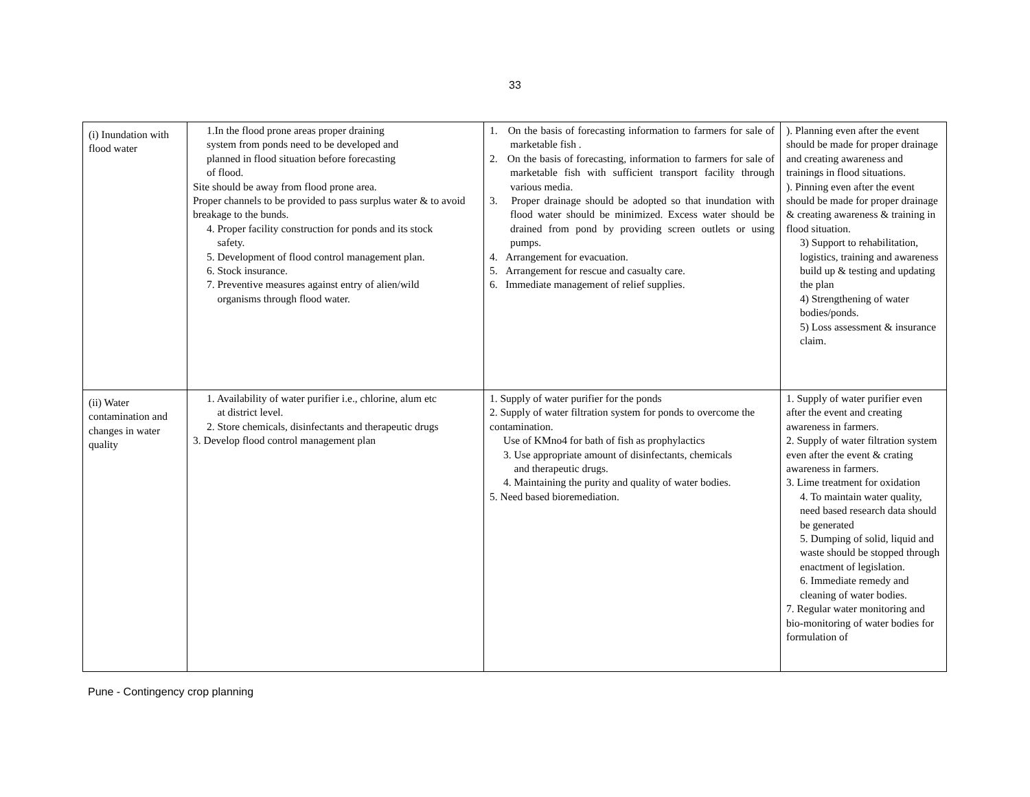33
| (i) Inundation with flood water | 1.In the flood prone areas proper draining system from ponds need to be developed and planned in flood situation before forecasting of flood. Site should be away from flood prone area. Proper channels to be provided to pass surplus water & to avoid breakage to the bunds. 4. Proper facility construction for ponds and its stock safety. 5. Development of flood control management plan. 6. Stock insurance. 7. Preventive measures against entry of alien/wild organisms through flood water. | 1. On the basis of forecasting information to farmers for sale of marketable fish . 2. On the basis of forecasting, information to farmers for sale of marketable fish with sufficient transport facility through various media. 3. Proper drainage should be adopted so that inundation with flood water should be minimized. Excess water should be drained from pond by providing screen outlets or using pumps. 4. Arrangement for evacuation. 5. Arrangement for rescue and casualty care. 6. Immediate management of relief supplies. | ). Planning even after the event should be made for proper drainage and creating awareness and trainings in flood situations. ). Pinning even after the event should be made for proper drainage & creating awareness & training in flood situation. 3) Support to rehabilitation, logistics, training and awareness build up & testing and updating the plan 4) Strengthening of water bodies/ponds. 5) Loss assessment & insurance claim. |
| (ii) Water contamination and changes in water quality | 1. Availability of water purifier i.e., chlorine, alum etc at district level. 2. Store chemicals, disinfectants and therapeutic drugs 3. Develop flood control management plan | 1. Supply of water purifier for the ponds 2. Supply of water filtration system for ponds to overcome the contamination. Use of KMno4 for bath of fish as prophylactics 3. Use appropriate amount of disinfectants, chemicals and therapeutic drugs. 4. Maintaining the purity and quality of water bodies. 5. Need based bioremediation. | 1. Supply of water purifier even after the event and creating awareness in farmers. 2. Supply of water filtration system even after the event & crating awareness in farmers. 3. Lime treatment for oxidation 4. To maintain water quality, need based research data should be generated 5. Dumping of solid, liquid and waste should be stopped through enactment of legislation. 6. Immediate remedy and cleaning of water bodies. 7. Regular water monitoring and bio-monitoring of water bodies for formulation of |
Pune - Contingency crop planning